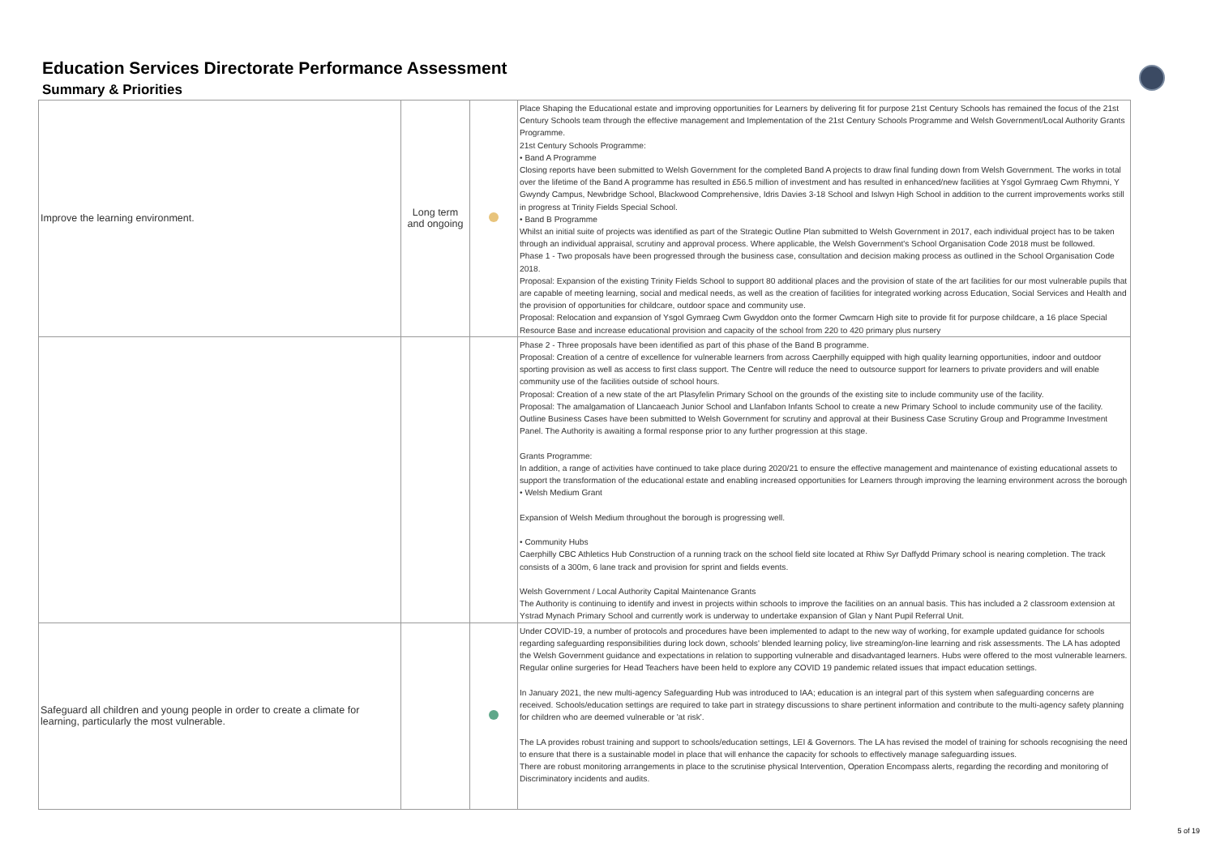Education Services Directorate Performance Assessment
Summary & Priorities
| Improve the learning environment. | Long term and ongoing | | Place Shaping the Educational estate and improving opportunities for Learners by delivering fit for purpose 21st Century Schools has remained the focus of the 21st Century Schools team through the effective management and Implementation of the 21st Century Schools Programme and Welsh Government/Local Authority Grants Programme. 21st Century Schools Programme: • Band A Programme Closing reports have been submitted to Welsh Government for the completed Band A projects to draw final funding down from Welsh Government. The works in total over the lifetime of the Band A programme has resulted in £56.5 million of investment and has resulted in enhanced/new facilities at Ysgol Gymraeg Cwm Rhymni, Y Gwyndy Campus, Newbridge School, Blackwood Comprehensive, Idris Davies 3-18 School and Islwyn High School in addition to the current improvements works still in progress at Trinity Fields Special School. • Band B Programme Whilst an initial suite of projects was identified as part of the Strategic Outline Plan submitted to Welsh Government in 2017, each individual project has to be taken through an individual appraisal, scrutiny and approval process. Where applicable, the Welsh Government's School Organisation Code 2018 must be followed. Phase 1 - Two proposals have been progressed through the business case, consultation and decision making process as outlined in the School Organisation Code 2018. Proposal: Expansion of the existing Trinity Fields School to support 80 additional places and the provision of state of the art facilities for our most vulnerable pupils that are capable of meeting learning, social and medical needs, as well as the creation of facilities for integrated working across Education, Social Services and Health and the provision of opportunities for childcare, outdoor space and community use. Proposal: Relocation and expansion of Ysgol Gymraeg Cwm Gwyddon onto the former Cwmcarn High site to provide fit for purpose childcare, a 16 place Special Resource Base and increase educational provision and capacity of the school from 220 to 420 primary plus nursery |
| | | | Phase 2 - Three proposals have been identified as part of this phase of the Band B programme. Proposal: Creation of a centre of excellence for vulnerable learners from across Caerphilly equipped with high quality learning opportunities, indoor and outdoor sporting provision as well as access to first class support. The Centre will reduce the need to outsource support for learners to private providers and will enable community use of the facilities outside of school hours. Proposal: Creation of a new state of the art Plasyfelin Primary School on the grounds of the existing site to include community use of the facility. Proposal: The amalgamation of Llancaeach Junior School and Llanfabon Infants School to create a new Primary School to include community use of the facility. Outline Business Cases have been submitted to Welsh Government for scrutiny and approval at their Business Case Scrutiny Group and Programme Investment Panel. The Authority is awaiting a formal response prior to any further progression at this stage. Grants Programme: In addition, a range of activities have continued to take place during 2020/21 to ensure the effective management and maintenance of existing educational assets to support the transformation of the educational estate and enabling increased opportunities for Learners through improving the learning environment across the borough • Welsh Medium Grant Expansion of Welsh Medium throughout the borough is progressing well. • Community Hubs Caerphilly CBC Athletics Hub Construction of a running track on the school field site located at Rhiw Syr Daffydd Primary school is nearing completion. The track consists of a 300m, 6 lane track and provision for sprint and fields events. Welsh Government / Local Authority Capital Maintenance Grants The Authority is continuing to identify and invest in projects within schools to improve the facilities on an annual basis. This has included a 2 classroom extension at Ystrad Mynach Primary School and currently work is underway to undertake expansion of Glan y Nant Pupil Referral Unit. |
| Safeguard all children and young people in order to create a climate for learning, particularly the most vulnerable. | | | Under COVID-19, a number of protocols and procedures have been implemented to adapt to the new way of working, for example updated guidance for schools regarding safeguarding responsibilities during lock down, schools' blended learning policy, live streaming/on-line learning and risk assessments. The LA has adopted the Welsh Government guidance and expectations in relation to supporting vulnerable and disadvantaged learners. Hubs were offered to the most vulnerable learners. Regular online surgeries for Head Teachers have been held to explore any COVID 19 pandemic related issues that impact education settings. In January 2021, the new multi-agency Safeguarding Hub was introduced to IAA; education is an integral part of this system when safeguarding concerns are received. Schools/education settings are required to take part in strategy discussions to share pertinent information and contribute to the multi-agency safety planning for children who are deemed vulnerable or 'at risk'. The LA provides robust training and support to schools/education settings, LEI & Governors. The LA has revised the model of training for schools recognising the need to ensure that there is a sustainable model in place that will enhance the capacity for schools to effectively manage safeguarding issues. There are robust monitoring arrangements in place to the scrutinise physical Intervention, Operation Encompass alerts, regarding the recording and monitoring of Discriminatory incidents and audits. |
5 of 19